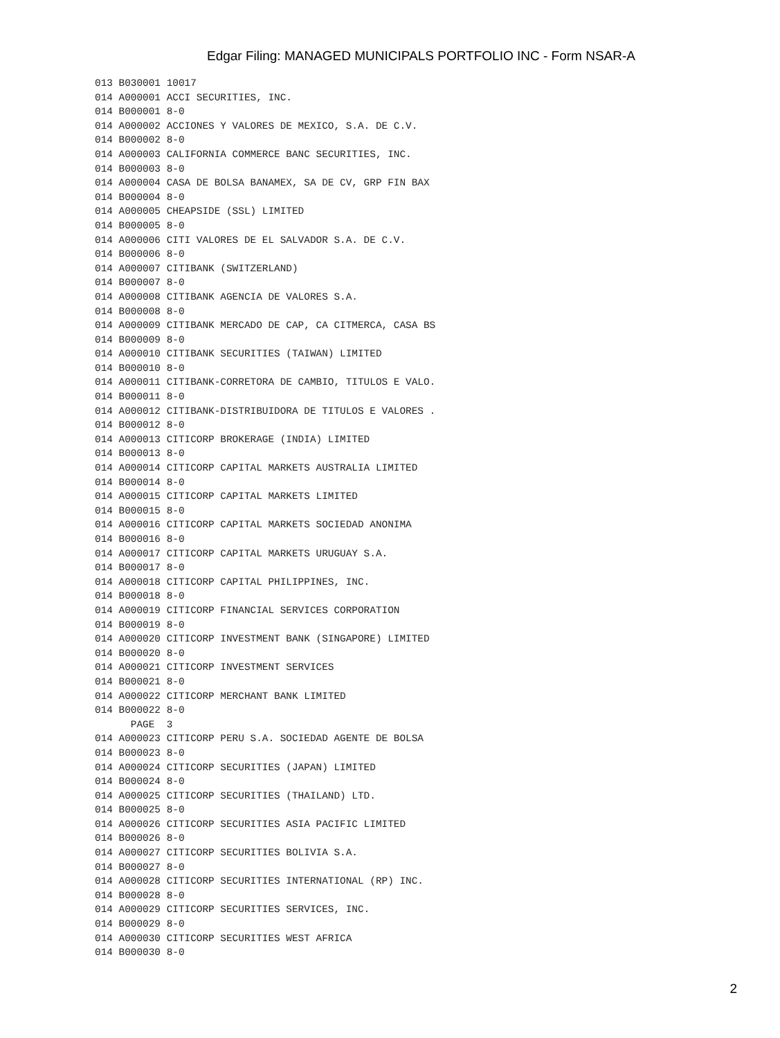Edgar Filing: MANAGED MUNICIPALS PORTFOLIO INC - Form NSAR-A
013 B030001 10017
014 A000001 ACCI SECURITIES, INC.
014 B000001 8-0
014 A000002 ACCIONES Y VALORES DE MEXICO, S.A. DE C.V.
014 B000002 8-0
014 A000003 CALIFORNIA COMMERCE BANC SECURITIES, INC.
014 B000003 8-0
014 A000004 CASA DE BOLSA BANAMEX, SA DE CV, GRP FIN BAX
014 B000004 8-0
014 A000005 CHEAPSIDE (SSL) LIMITED
014 B000005 8-0
014 A000006 CITI VALORES DE EL SALVADOR S.A. DE C.V.
014 B000006 8-0
014 A000007 CITIBANK (SWITZERLAND)
014 B000007 8-0
014 A000008 CITIBANK AGENCIA DE VALORES S.A.
014 B000008 8-0
014 A000009 CITIBANK MERCADO DE CAP, CA CITMERCA, CASA BS
014 B000009 8-0
014 A000010 CITIBANK SECURITIES (TAIWAN) LIMITED
014 B000010 8-0
014 A000011 CITIBANK-CORRETORA DE CAMBIO, TITULOS E VALO.
014 B000011 8-0
014 A000012 CITIBANK-DISTRIBUIDORA DE TITULOS E VALORES .
014 B000012 8-0
014 A000013 CITICORP BROKERAGE (INDIA) LIMITED
014 B000013 8-0
014 A000014 CITICORP CAPITAL MARKETS AUSTRALIA LIMITED
014 B000014 8-0
014 A000015 CITICORP CAPITAL MARKETS LIMITED
014 B000015 8-0
014 A000016 CITICORP CAPITAL MARKETS SOCIEDAD ANONIMA
014 B000016 8-0
014 A000017 CITICORP CAPITAL MARKETS URUGUAY S.A.
014 B000017 8-0
014 A000018 CITICORP CAPITAL PHILIPPINES, INC.
014 B000018 8-0
014 A000019 CITICORP FINANCIAL SERVICES CORPORATION
014 B000019 8-0
014 A000020 CITICORP INVESTMENT BANK (SINGAPORE) LIMITED
014 B000020 8-0
014 A000021 CITICORP INVESTMENT SERVICES
014 B000021 8-0
014 A000022 CITICORP MERCHANT BANK LIMITED
014 B000022 8-0
      PAGE  3
014 A000023 CITICORP PERU S.A. SOCIEDAD AGENTE DE BOLSA
014 B000023 8-0
014 A000024 CITICORP SECURITIES (JAPAN) LIMITED
014 B000024 8-0
014 A000025 CITICORP SECURITIES (THAILAND) LTD.
014 B000025 8-0
014 A000026 CITICORP SECURITIES ASIA PACIFIC LIMITED
014 B000026 8-0
014 A000027 CITICORP SECURITIES BOLIVIA S.A.
014 B000027 8-0
014 A000028 CITICORP SECURITIES INTERNATIONAL (RP) INC.
014 B000028 8-0
014 A000029 CITICORP SECURITIES SERVICES, INC.
014 B000029 8-0
014 A000030 CITICORP SECURITIES WEST AFRICA
014 B000030 8-0
2